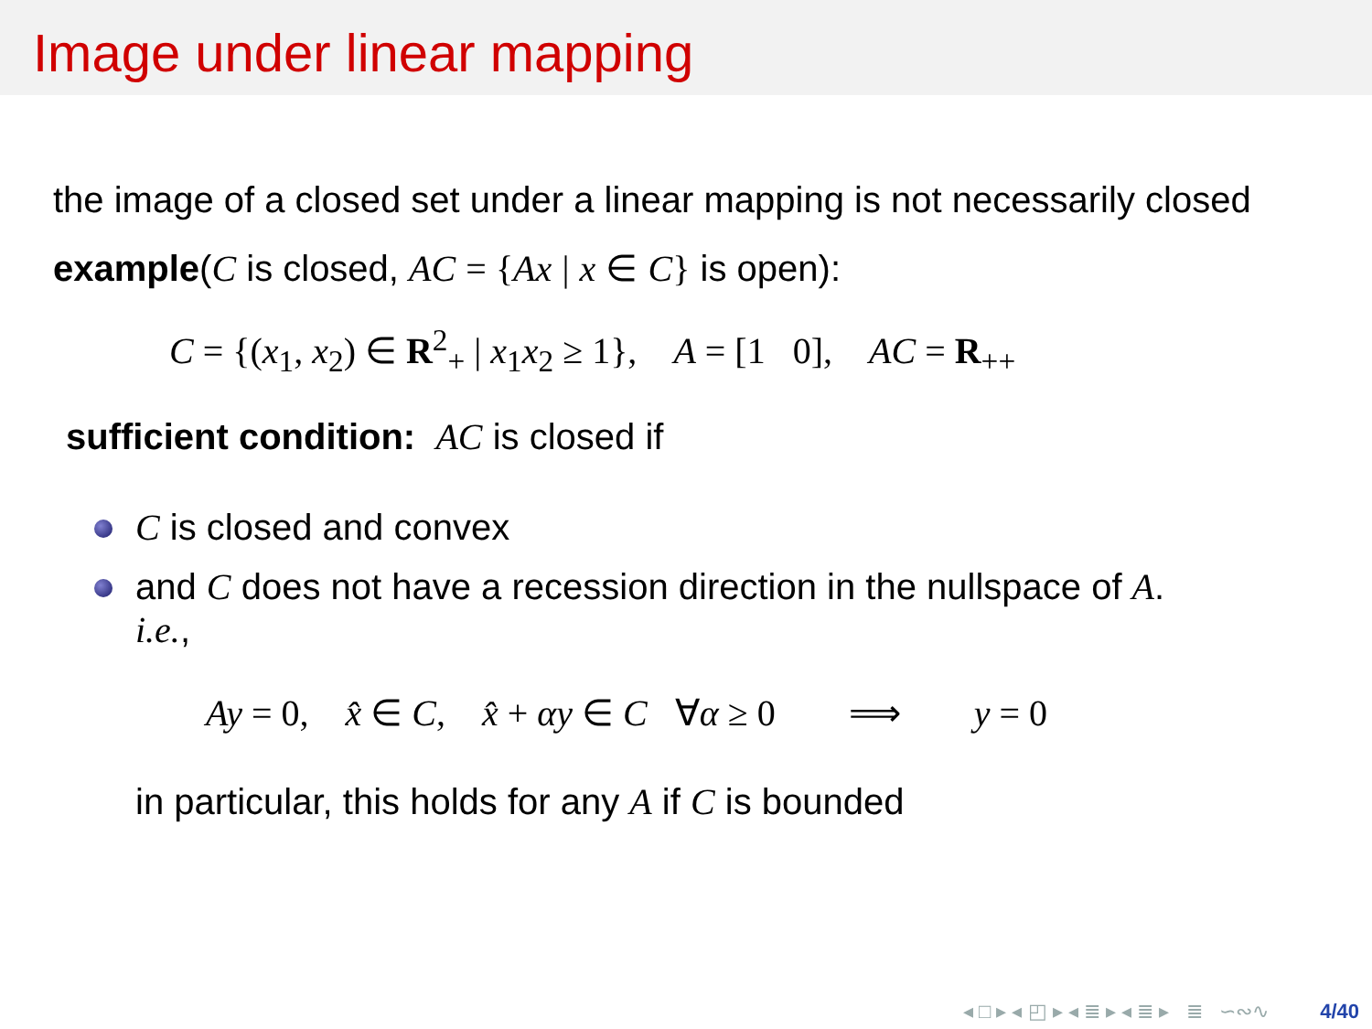Image under linear mapping
the image of a closed set under a linear mapping is not necessarily closed
example(C is closed, AC = {Ax | x ∈ C} is open):
C = {(x<sub>1</sub>, x<sub>2</sub>) ∈ R<sup>2</sup><sub>+</sub> | x<sub>1</sub>x<sub>2</sub> ≥ 1}, A = [1 0], AC = R<sub>++</sub>
sufficient condition: AC is closed if
C is closed and convex
and C does not have a recession direction in the nullspace of A.
i.e.,
Ay = 0, x̂ ∈ C, x̂ + αy ∈ C ∀α ≥ 0 ⟹ y = 0
in particular, this holds for any A if C is bounded
◂ □ ▸ ◂ ◰ ▸ ◂ ≣ ▸ ◂ ≣ ▸ ≣ ∽∾∿ 4/40